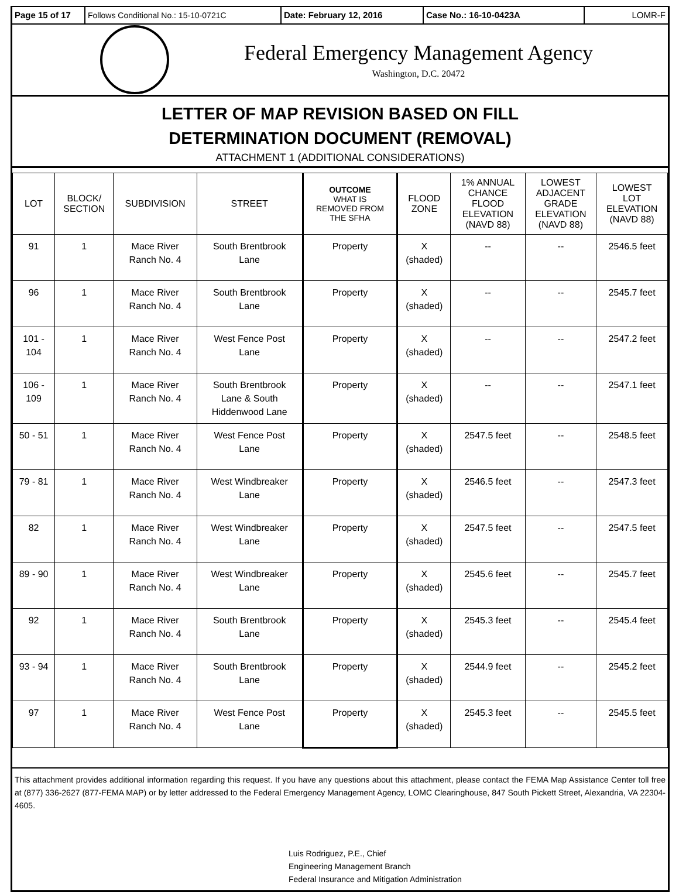Page 15 of 17
Follows Conditional No.: 15-10-0721C Date: February 12, 2016 Case No.: 16-10-0423A LOMR-F
Federal Emergency Management Agency
Washington, D.C. 20472
LETTER OF MAP REVISION BASED ON FILL
DETERMINATION DOCUMENT (REMOVAL)
ATTACHMENT 1 (ADDITIONAL CONSIDERATIONS)
| LOT | BLOCK/ SECTION | SUBDIVISION | STREET | OUTCOME WHAT IS REMOVED FROM THE SFHA | FLOOD ZONE | 1% ANNUAL CHANCE FLOOD ELEVATION (NAVD 88) | LOWEST ADJACENT GRADE ELEVATION (NAVD 88) | LOWEST LOT ELEVATION (NAVD 88) |
| --- | --- | --- | --- | --- | --- | --- | --- | --- |
| 91 | 1 | Mace River Ranch No. 4 | South Brentbrook Lane | Property | X (shaded) | -- | -- | 2546.5 feet |
| 96 | 1 | Mace River Ranch No. 4 | South Brentbrook Lane | Property | X (shaded) | -- | -- | 2545.7 feet |
| 101 - 104 | 1 | Mace River Ranch No. 4 | West Fence Post Lane | Property | X (shaded) | -- | -- | 2547.2 feet |
| 106 - 109 | 1 | Mace River Ranch No. 4 | South Brentbrook Lane & South Hiddenwood Lane | Property | X (shaded) | -- | -- | 2547.1 feet |
| 50 - 51 | 1 | Mace River Ranch No. 4 | West Fence Post Lane | Property | X (shaded) | 2547.5 feet | -- | 2548.5 feet |
| 79 - 81 | 1 | Mace River Ranch No. 4 | West Windbreaker Lane | Property | X (shaded) | 2546.5 feet | -- | 2547.3 feet |
| 82 | 1 | Mace River Ranch No. 4 | West Windbreaker Lane | Property | X (shaded) | 2547.5 feet | -- | 2547.5 feet |
| 89 - 90 | 1 | Mace River Ranch No. 4 | West Windbreaker Lane | Property | X (shaded) | 2545.6 feet | -- | 2545.7 feet |
| 92 | 1 | Mace River Ranch No. 4 | South Brentbrook Lane | Property | X (shaded) | 2545.3 feet | -- | 2545.4 feet |
| 93 - 94 | 1 | Mace River Ranch No. 4 | South Brentbrook Lane | Property | X (shaded) | 2544.9 feet | -- | 2545.2 feet |
| 97 | 1 | Mace River Ranch No. 4 | West Fence Post Lane | Property | X (shaded) | 2545.3 feet | -- | 2545.5 feet |
This attachment provides additional information regarding this request. If you have any questions about this attachment, please contact the FEMA Map Assistance Center toll free at (877) 336-2627 (877-FEMA MAP) or by letter addressed to the Federal Emergency Management Agency, LOMC Clearinghouse, 847 South Pickett Street, Alexandria, VA 22304-4605.
Luis Rodriguez, P.E., Chief
Engineering Management Branch
Federal Insurance and Mitigation Administration